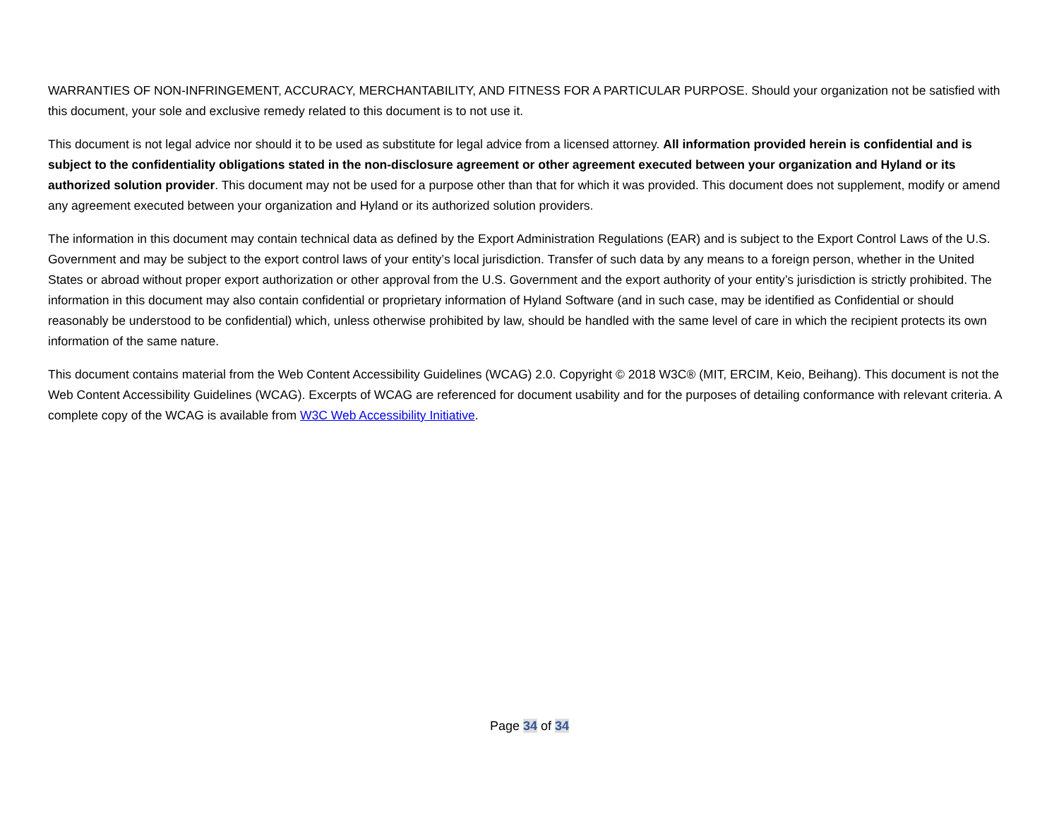WARRANTIES OF NON-INFRINGEMENT, ACCURACY, MERCHANTABILITY, AND FITNESS FOR A PARTICULAR PURPOSE. Should your organization not be satisfied with this document, your sole and exclusive remedy related to this document is to not use it.
This document is not legal advice nor should it to be used as substitute for legal advice from a licensed attorney. All information provided herein is confidential and is subject to the confidentiality obligations stated in the non-disclosure agreement or other agreement executed between your organization and Hyland or its authorized solution provider. This document may not be used for a purpose other than that for which it was provided. This document does not supplement, modify or amend any agreement executed between your organization and Hyland or its authorized solution providers.
The information in this document may contain technical data as defined by the Export Administration Regulations (EAR) and is subject to the Export Control Laws of the U.S. Government and may be subject to the export control laws of your entity’s local jurisdiction. Transfer of such data by any means to a foreign person, whether in the United States or abroad without proper export authorization or other approval from the U.S. Government and the export authority of your entity’s jurisdiction is strictly prohibited. The information in this document may also contain confidential or proprietary information of Hyland Software (and in such case, may be identified as Confidential or should reasonably be understood to be confidential) which, unless otherwise prohibited by law, should be handled with the same level of care in which the recipient protects its own information of the same nature.
This document contains material from the Web Content Accessibility Guidelines (WCAG) 2.0. Copyright © 2018 W3C® (MIT, ERCIM, Keio, Beihang). This document is not the Web Content Accessibility Guidelines (WCAG). Excerpts of WCAG are referenced for document usability and for the purposes of detailing conformance with relevant criteria. A complete copy of the WCAG is available from W3C Web Accessibility Initiative.
Page 34 of 34